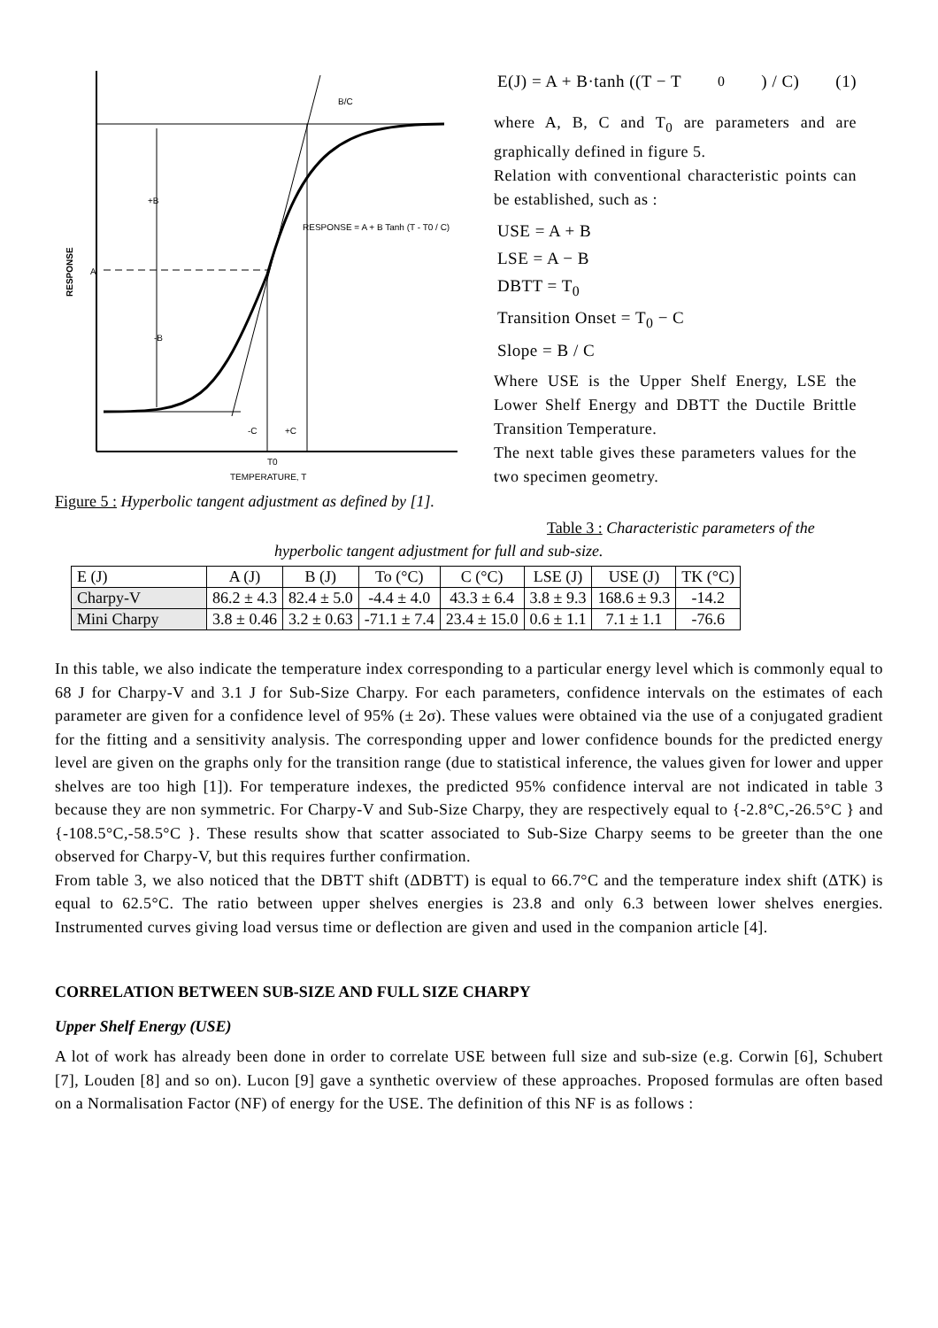B/C
+B
-B
A
RESPONSE
RESPONSE = A + B Tanh (T - T0 / C)
-C
+C
T0
TEMPERATURE, T
Figure 5 : Hyperbolic tangent adjustment as defined by [1].
E(J) = A + B·tanh ((T − T<sub>0</sub>) / C) (1)
where A, B, C and T<sub>0</sub> are parameters and are graphically defined in figure 5.
Relation with conventional characteristic points can be established, such as :
USE = A + B
LSE = A − B
DBTT = T<sub>0</sub>
Transition Onset = T<sub>0</sub> − C
Slope = B / C
Where USE is the Upper Shelf Energy, LSE the Lower Shelf Energy and DBTT the Ductile Brittle Transition Temperature.
The next table gives these parameters values for the two specimen geometry.
Table 3 : Characteristic parameters of the
hyperbolic tangent adjustment for full and sub-size.
| E (J) | A (J) | B (J) | To (°C) | C (°C) | LSE (J) | USE (J) | TK (°C) |
| --- | --- | --- | --- | --- | --- | --- | --- |
| Charpy-V | 86.2 ± 4.3 | 82.4 ± 5.0 | -4.4 ± 4.0 | 43.3 ± 6.4 | 3.8 ± 9.3 | 168.6 ± 9.3 | -14.2 |
| Mini Charpy | 3.8 ± 0.46 | 3.2 ± 0.63 | -71.1 ± 7.4 | 23.4 ± 15.0 | 0.6 ± 1.1 | 7.1 ± 1.1 | -76.6 |
In this table, we also indicate the temperature index corresponding to a particular energy level which is commonly equal to 68 J for Charpy-V and 3.1 J for Sub-Size Charpy. For each parameters, confidence intervals on the estimates of each parameter are given for a confidence level of 95% (± 2σ). These values were obtained via the use of a conjugated gradient for the fitting and a sensitivity analysis. The corresponding upper and lower confidence bounds for the predicted energy level are given on the graphs only for the transition range (due to statistical inference, the values given for lower and upper shelves are too high [1]). For temperature indexes, the predicted 95% confidence interval are not indicated in table 3 because they are non symmetric. For Charpy-V and Sub-Size Charpy, they are respectively equal to {-2.8°C,-26.5°C } and {-108.5°C,-58.5°C }. These results show that scatter associated to Sub-Size Charpy seems to be greeter than the one observed for Charpy-V, but this requires further confirmation.
From table 3, we also noticed that the DBTT shift (ΔDBTT) is equal to 66.7°C and the temperature index shift (ΔTK) is equal to 62.5°C. The ratio between upper shelves energies is 23.8 and only 6.3 between lower shelves energies. Instrumented curves giving load versus time or deflection are given and used in the companion article [4].
CORRELATION BETWEEN SUB-SIZE AND FULL SIZE CHARPY
Upper Shelf Energy (USE)
A lot of work has already been done in order to correlate USE between full size and sub-size (e.g. Corwin [6], Schubert [7], Louden [8] and so on). Lucon [9] gave a synthetic overview of these approaches. Proposed formulas are often based on a Normalisation Factor (NF) of energy for the USE. The definition of this NF is as follows :